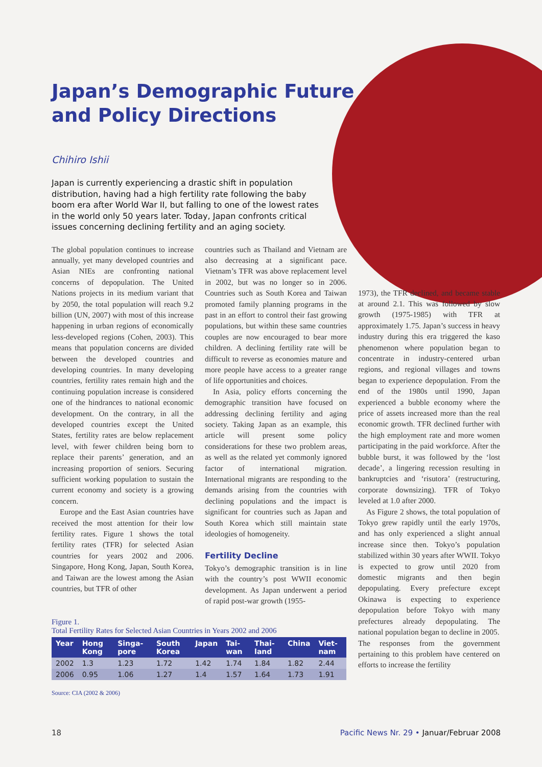Japan’s Demographic Future and Policy Directions
Chihiro Ishii
Japan is currently experiencing a drastic shift in population distribution, having had a high fertility rate following the baby boom era after World War II, but falling to one of the lowest rates in the world only 50 years later. Today, Japan confronts critical issues concerning declining fertility and an aging society.
The global population continues to increase annually, yet many developed countries and Asian NIEs are confronting national concerns of depopulation. The United Nations projects in its medium variant that by 2050, the total population will reach 9.2 billion (UN, 2007) with most of this increase happening in urban regions of economically less-developed regions (Cohen, 2003). This means that population concerns are divided between the developed countries and developing countries. In many developing countries, fertility rates remain high and the continuing population increase is considered one of the hindrances to national economic development. On the contrary, in all the developed countries except the United States, fertility rates are below replacement level, with fewer children being born to replace their parents’ generation, and an increasing proportion of seniors. Securing sufficient working population to sustain the current economy and society is a growing concern.
Europe and the East Asian countries have received the most attention for their low fertility rates. Figure 1 shows the total fertility rates (TFR) for selected Asian countries for years 2002 and 2006. Singapore, Hong Kong, Japan, South Korea, and Taiwan are the lowest among the Asian countries, but TFR of other
countries such as Thailand and Vietnam are also decreasing at a significant pace. Vietnam’s TFR was above replacement level in 2002, but was no longer so in 2006. Countries such as South Korea and Taiwan promoted family planning programs in the past in an effort to control their fast growing populations, but within these same countries couples are now encouraged to bear more children. A declining fertility rate will be difficult to reverse as economies mature and more people have access to a greater range of life opportunities and choices.
In Asia, policy efforts concerning the demographic transition have focused on addressing declining fertility and aging society. Taking Japan as an example, this article will present some policy considerations for these two problem areas, as well as the related yet commonly ignored factor of international migration. International migrants are responding to the demands arising from the countries with declining populations and the impact is significant for countries such as Japan and South Korea which still maintain state ideologies of homogeneity.
Fertility Decline
Tokyo’s demographic transition is in line with the country’s post WWII economic development. As Japan underwent a period of rapid post-war growth (1955-
1973), the TFR declined, and became stable at around 2.1. This was followed by slow growth (1975-1985) with TFR at approximately 1.75. Japan’s success in heavy industry during this era triggered the kaso phenomenon where population began to concentrate in industry-centered urban regions, and regional villages and towns began to experience depopulation. From the end of the 1980s until 1990, Japan experienced a bubble economy where the price of assets increased more than the real economic growth. TFR declined further with the high employment rate and more women participating in the paid workforce. After the bubble burst, it was followed by the ‘lost decade’, a lingering recession resulting in bankruptcies and ‘risutora’ (restructuring, corporate downsizing). TFR of Tokyo leveled at 1.0 after 2000.
As Figure 2 shows, the total population of Tokyo grew rapidly until the early 1970s, and has only experienced a slight annual increase since then. Tokyo’s population stabilized within 30 years after WWII. Tokyo is expected to grow until 2020 from domestic migrants and then begin depopulating. Every prefecture except Okinawa is expecting to experience depopulation before Tokyo with many prefectures already depopulating. The national population began to decline in 2005.
The responses from the government pertaining to this problem have centered on efforts to increase the fertility
Figure 1.
Total Fertility Rates for Selected Asian Countries in Years 2002 and 2006
| Year | Hong Kong | Singa-pore | South Korea | Japan | Tai-wan | Thai-land | China | Viet-nam |
| --- | --- | --- | --- | --- | --- | --- | --- | --- |
| 2002 | 1.3 | 1.23 | 1.72 | 1.42 | 1.74 | 1.84 | 1.82 | 2.44 |
| 2006 | 0.95 | 1.06 | 1.27 | 1.4 | 1.57 | 1.64 | 1.73 | 1.91 |
Source: CIA (2002 & 2006)
18 Pacific News Nr. 29 • Januar/Februar 2008